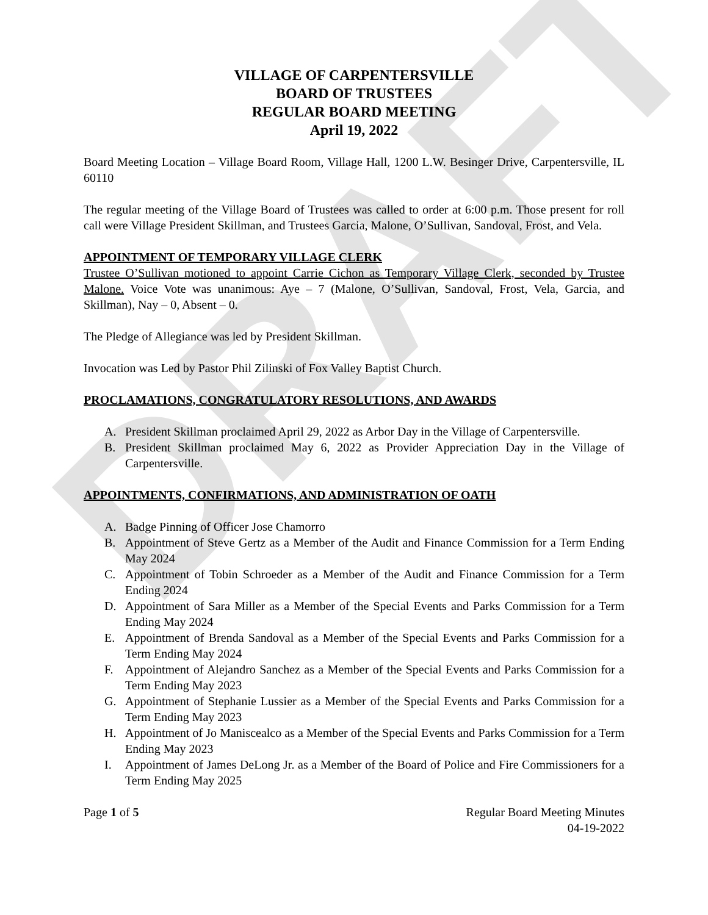DRAFT
VILLAGE OF CARPENTERSVILLE
BOARD OF TRUSTEES
REGULAR BOARD MEETING
April 19, 2022
Board Meeting Location – Village Board Room, Village Hall, 1200 L.W. Besinger Drive, Carpentersville, IL 60110
The regular meeting of the Village Board of Trustees was called to order at 6:00 p.m. Those present for roll call were Village President Skillman, and Trustees Garcia, Malone, O’Sullivan, Sandoval, Frost, and Vela.
APPOINTMENT OF TEMPORARY VILLAGE CLERK
Trustee O’Sullivan motioned to appoint Carrie Cichon as Temporary Village Clerk, seconded by Trustee Malone. Voice Vote was unanimous: Aye – 7 (Malone, O’Sullivan, Sandoval, Frost, Vela, Garcia, and Skillman), Nay – 0, Absent – 0.
The Pledge of Allegiance was led by President Skillman.
Invocation was Led by Pastor Phil Zilinski of Fox Valley Baptist Church.
PROCLAMATIONS, CONGRATULATORY RESOLUTIONS, AND AWARDS
A. President Skillman proclaimed April 29, 2022 as Arbor Day in the Village of Carpentersville.
B. President Skillman proclaimed May 6, 2022 as Provider Appreciation Day in the Village of Carpentersville.
APPOINTMENTS, CONFIRMATIONS, AND ADMINISTRATION OF OATH
A. Badge Pinning of Officer Jose Chamorro
B. Appointment of Steve Gertz as a Member of the Audit and Finance Commission for a Term Ending May 2024
C. Appointment of Tobin Schroeder as a Member of the Audit and Finance Commission for a Term Ending 2024
D. Appointment of Sara Miller as a Member of the Special Events and Parks Commission for a Term Ending May 2024
E. Appointment of Brenda Sandoval as a Member of the Special Events and Parks Commission for a Term Ending May 2024
F. Appointment of Alejandro Sanchez as a Member of the Special Events and Parks Commission for a Term Ending May 2023
G. Appointment of Stephanie Lussier as a Member of the Special Events and Parks Commission for a Term Ending May 2023
H. Appointment of Jo Maniscealco as a Member of the Special Events and Parks Commission for a Term Ending May 2023
I. Appointment of James DeLong Jr. as a Member of the Board of Police and Fire Commissioners for a Term Ending May 2025
Page 1 of 5 Regular Board Meeting Minutes
04-19-2022